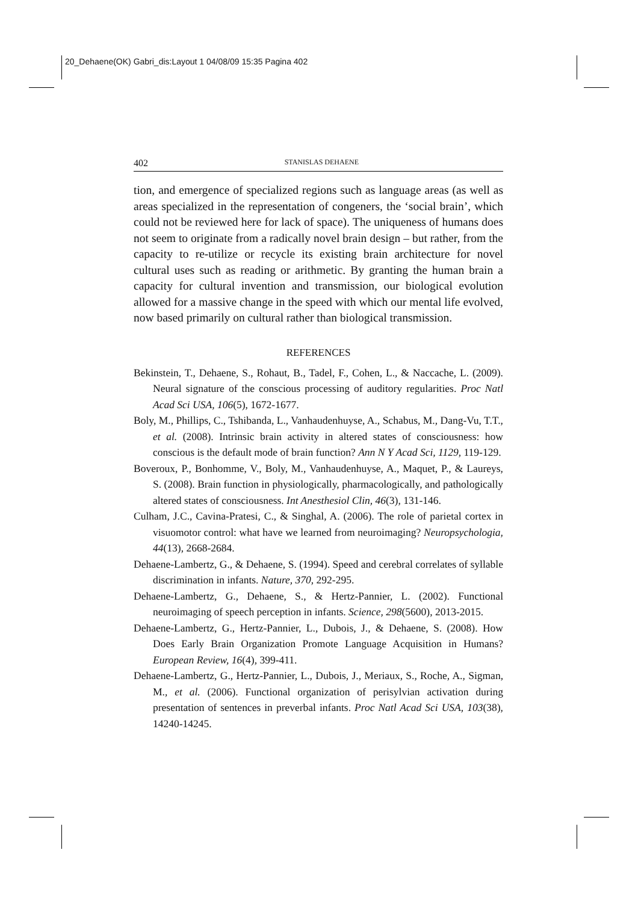20_Dehaene(OK) Gabri_dis:Layout 1 04/08/09 15:35 Pagina 402
402 STANISLAS DEHAENE
tion, and emergence of specialized regions such as language areas (as well as areas specialized in the representation of congeners, the ‘social brain’, which could not be reviewed here for lack of space). The uniqueness of humans does not seem to originate from a radically novel brain design – but rather, from the capacity to re-utilize or recycle its existing brain architecture for novel cultural uses such as reading or arithmetic. By granting the human brain a capacity for cultural invention and transmission, our biological evolution allowed for a massive change in the speed with which our mental life evolved, now based primarily on cultural rather than biological transmission.
REFERENCES
Bekinstein, T., Dehaene, S., Rohaut, B., Tadel, F., Cohen, L., & Naccache, L. (2009). Neural signature of the conscious processing of auditory regularities. Proc Natl Acad Sci USA, 106(5), 1672-1677.
Boly, M., Phillips, C., Tshibanda, L., Vanhaudenhuyse, A., Schabus, M., Dang-Vu, T.T., et al. (2008). Intrinsic brain activity in altered states of consciousness: how conscious is the default mode of brain function? Ann N Y Acad Sci, 1129, 119-129.
Boveroux, P., Bonhomme, V., Boly, M., Vanhaudenhuyse, A., Maquet, P., & Laureys, S. (2008). Brain function in physiologically, pharmacologically, and pathologically altered states of consciousness. Int Anesthesiol Clin, 46(3), 131-146.
Culham, J.C., Cavina-Pratesi, C., & Singhal, A. (2006). The role of parietal cortex in visuomotor control: what have we learned from neuroimaging? Neuropsychologia, 44(13), 2668-2684.
Dehaene-Lambertz, G., & Dehaene, S. (1994). Speed and cerebral correlates of syllable discrimination in infants. Nature, 370, 292-295.
Dehaene-Lambertz, G., Dehaene, S., & Hertz-Pannier, L. (2002). Functional neuroimaging of speech perception in infants. Science, 298(5600), 2013-2015.
Dehaene-Lambertz, G., Hertz-Pannier, L., Dubois, J., & Dehaene, S. (2008). How Does Early Brain Organization Promote Language Acquisition in Humans? European Review, 16(4), 399-411.
Dehaene-Lambertz, G., Hertz-Pannier, L., Dubois, J., Meriaux, S., Roche, A., Sigman, M., et al. (2006). Functional organization of perisylvian activation during presentation of sentences in preverbal infants. Proc Natl Acad Sci USA, 103(38), 14240-14245.